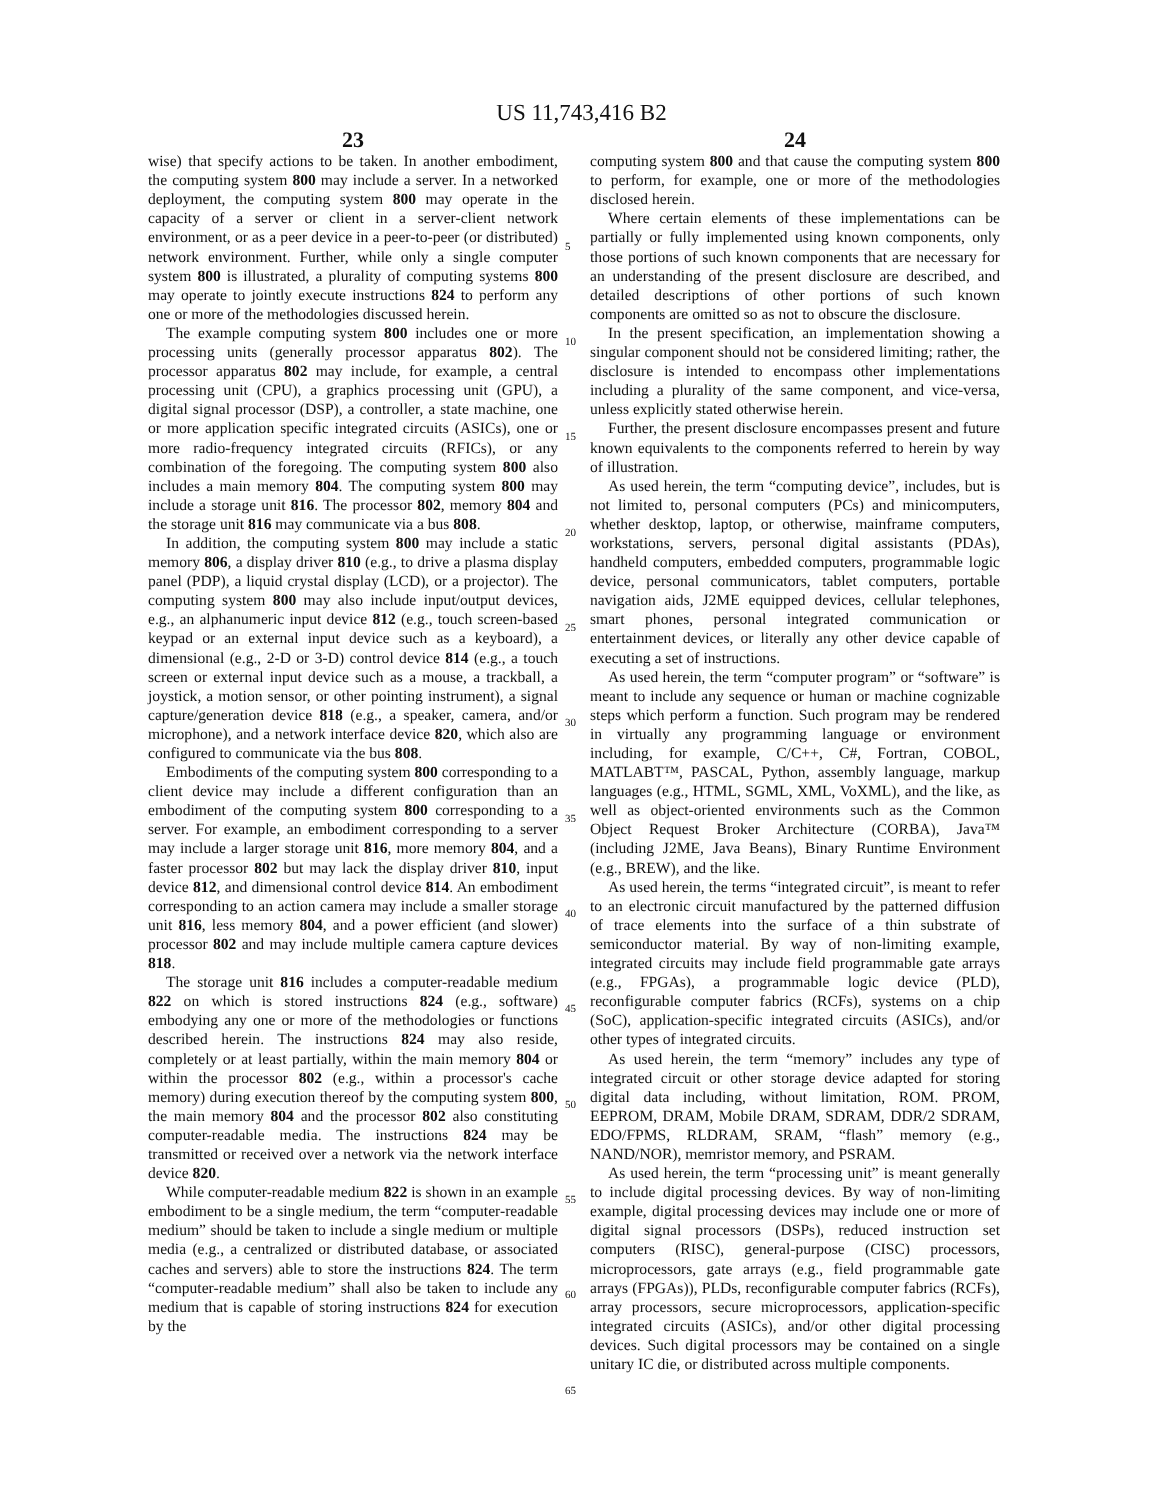US 11,743,416 B2
23
wise) that specify actions to be taken. In another embodiment, the computing system 800 may include a server. In a networked deployment, the computing system 800 may operate in the capacity of a server or client in a server-client network environment, or as a peer device in a peer-to-peer (or distributed) network environment. Further, while only a single computer system 800 is illustrated, a plurality of computing systems 800 may operate to jointly execute instructions 824 to perform any one or more of the methodologies discussed herein.
The example computing system 800 includes one or more processing units (generally processor apparatus 802). The processor apparatus 802 may include, for example, a central processing unit (CPU), a graphics processing unit (GPU), a digital signal processor (DSP), a controller, a state machine, one or more application specific integrated circuits (ASICs), one or more radio-frequency integrated circuits (RFICs), or any combination of the foregoing. The computing system 800 also includes a main memory 804. The computing system 800 may include a storage unit 816. The processor 802, memory 804 and the storage unit 816 may communicate via a bus 808.
In addition, the computing system 800 may include a static memory 806, a display driver 810 (e.g., to drive a plasma display panel (PDP), a liquid crystal display (LCD), or a projector). The computing system 800 may also include input/output devices, e.g., an alphanumeric input device 812 (e.g., touch screen-based keypad or an external input device such as a keyboard), a dimensional (e.g., 2-D or 3-D) control device 814 (e.g., a touch screen or external input device such as a mouse, a trackball, a joystick, a motion sensor, or other pointing instrument), a signal capture/generation device 818 (e.g., a speaker, camera, and/or microphone), and a network interface device 820, which also are configured to communicate via the bus 808.
Embodiments of the computing system 800 corresponding to a client device may include a different configuration than an embodiment of the computing system 800 corresponding to a server. For example, an embodiment corresponding to a server may include a larger storage unit 816, more memory 804, and a faster processor 802 but may lack the display driver 810, input device 812, and dimensional control device 814. An embodiment corresponding to an action camera may include a smaller storage unit 816, less memory 804, and a power efficient (and slower) processor 802 and may include multiple camera capture devices 818.
The storage unit 816 includes a computer-readable medium 822 on which is stored instructions 824 (e.g., software) embodying any one or more of the methodologies or functions described herein. The instructions 824 may also reside, completely or at least partially, within the main memory 804 or within the processor 802 (e.g., within a processor's cache memory) during execution thereof by the computing system 800, the main memory 804 and the processor 802 also constituting computer-readable media. The instructions 824 may be transmitted or received over a network via the network interface device 820.
While computer-readable medium 822 is shown in an example embodiment to be a single medium, the term “computer-readable medium” should be taken to include a single medium or multiple media (e.g., a centralized or distributed database, or associated caches and servers) able to store the instructions 824. The term “computer-readable medium” shall also be taken to include any medium that is capable of storing instructions 824 for execution by the
5
10
15
20
25
30
35
40
45
50
55
60
65
24
computing system 800 and that cause the computing system 800 to perform, for example, one or more of the methodologies disclosed herein.
Where certain elements of these implementations can be partially or fully implemented using known components, only those portions of such known components that are necessary for an understanding of the present disclosure are described, and detailed descriptions of other portions of such known components are omitted so as not to obscure the disclosure.
In the present specification, an implementation showing a singular component should not be considered limiting; rather, the disclosure is intended to encompass other implementations including a plurality of the same component, and vice-versa, unless explicitly stated otherwise herein.
Further, the present disclosure encompasses present and future known equivalents to the components referred to herein by way of illustration.
As used herein, the term “computing device”, includes, but is not limited to, personal computers (PCs) and minicomputers, whether desktop, laptop, or otherwise, mainframe computers, workstations, servers, personal digital assistants (PDAs), handheld computers, embedded computers, programmable logic device, personal communicators, tablet computers, portable navigation aids, J2ME equipped devices, cellular telephones, smart phones, personal integrated communication or entertainment devices, or literally any other device capable of executing a set of instructions.
As used herein, the term “computer program” or “software” is meant to include any sequence or human or machine cognizable steps which perform a function. Such program may be rendered in virtually any programming language or environment including, for example, C/C++, C#, Fortran, COBOL, MATLABT™, PASCAL, Python, assembly language, markup languages (e.g., HTML, SGML, XML, VoXML), and the like, as well as object-oriented environments such as the Common Object Request Broker Architecture (CORBA), Java™ (including J2ME, Java Beans), Binary Runtime Environment (e.g., BREW), and the like.
As used herein, the terms “integrated circuit”, is meant to refer to an electronic circuit manufactured by the patterned diffusion of trace elements into the surface of a thin substrate of semiconductor material. By way of non-limiting example, integrated circuits may include field programmable gate arrays (e.g., FPGAs), a programmable logic device (PLD), reconfigurable computer fabrics (RCFs), systems on a chip (SoC), application-specific integrated circuits (ASICs), and/or other types of integrated circuits.
As used herein, the term “memory” includes any type of integrated circuit or other storage device adapted for storing digital data including, without limitation, ROM. PROM, EEPROM, DRAM, Mobile DRAM, SDRAM, DDR/2 SDRAM, EDO/FPMS, RLDRAM, SRAM, “flash” memory (e.g., NAND/NOR), memristor memory, and PSRAM.
As used herein, the term “processing unit” is meant generally to include digital processing devices. By way of non-limiting example, digital processing devices may include one or more of digital signal processors (DSPs), reduced instruction set computers (RISC), general-purpose (CISC) processors, microprocessors, gate arrays (e.g., field programmable gate arrays (FPGAs)), PLDs, reconfigurable computer fabrics (RCFs), array processors, secure microprocessors, application-specific integrated circuits (ASICs), and/or other digital processing devices. Such digital processors may be contained on a single unitary IC die, or distributed across multiple components.